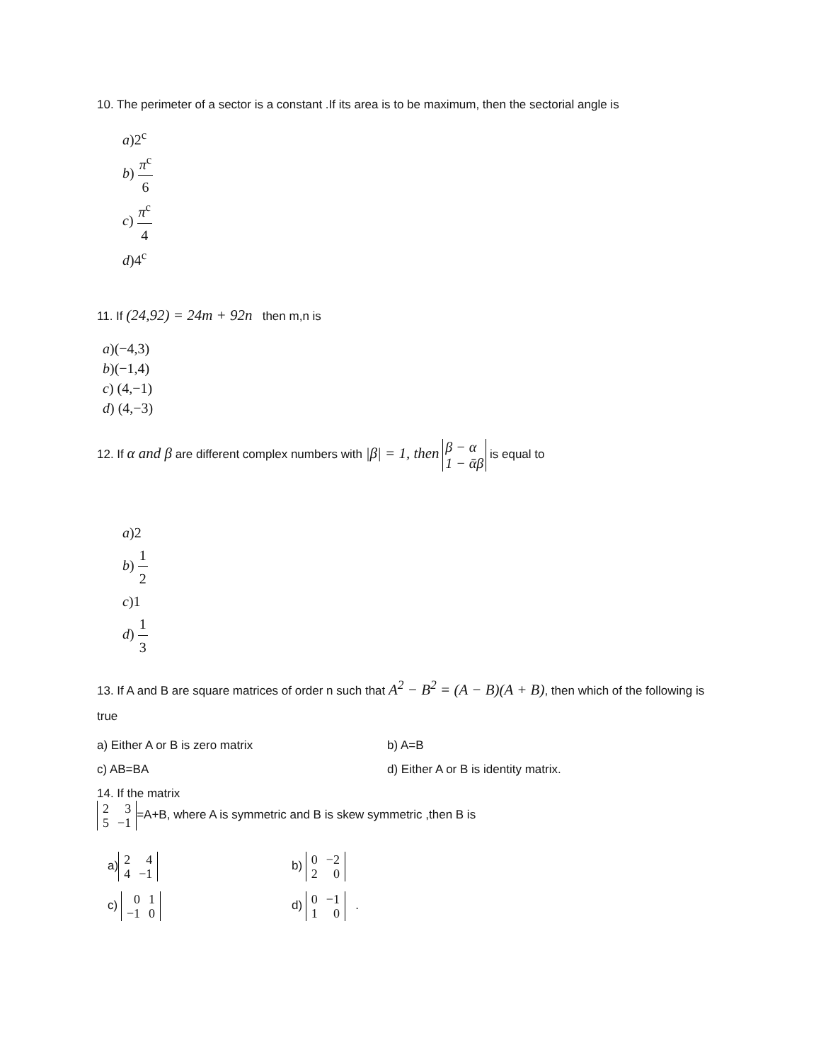10. The perimeter of a sector is a constant .If its area is to be maximum, then the sectorial angle is
a)2<sup>c</sup>
b) π<sup>c</sup> 6
c) π<sup>c</sup> 4
d)4<sup>c</sup>
11. If (24,92) = 24m + 92n then m,n is
a)(−4,3)
b)(−1,4)
c) (4,−1)
d) (4,−3)
12. If α and β are different complex numbers with |β| = 1, then β − α 1 − ᾱβ is equal to
a)2
b) 1 2
c)1
d) 1 3
13. If A and B are square matrices of order n such that A<sup>2</sup> − B<sup>2</sup> = (A − B)(A + B), then which of the following is true
a) Either A or B is zero matrix b) A=B
c) AB=BA d) Either A or B is identity matrix.
14. If the matrix
| 2 | 3 |
| 5 | −1 |
=A+B, where A is symmetric and B is skew symmetric ,then B is
a)
| 2 | 4 |
| 4 | −1 |
b)
| 0 | −2 |
| 2 | 0 |
c)
| 0 | 1 |
| −1 | 0 |
d)
| 0 | −1 |
| 1 | 0 |
.